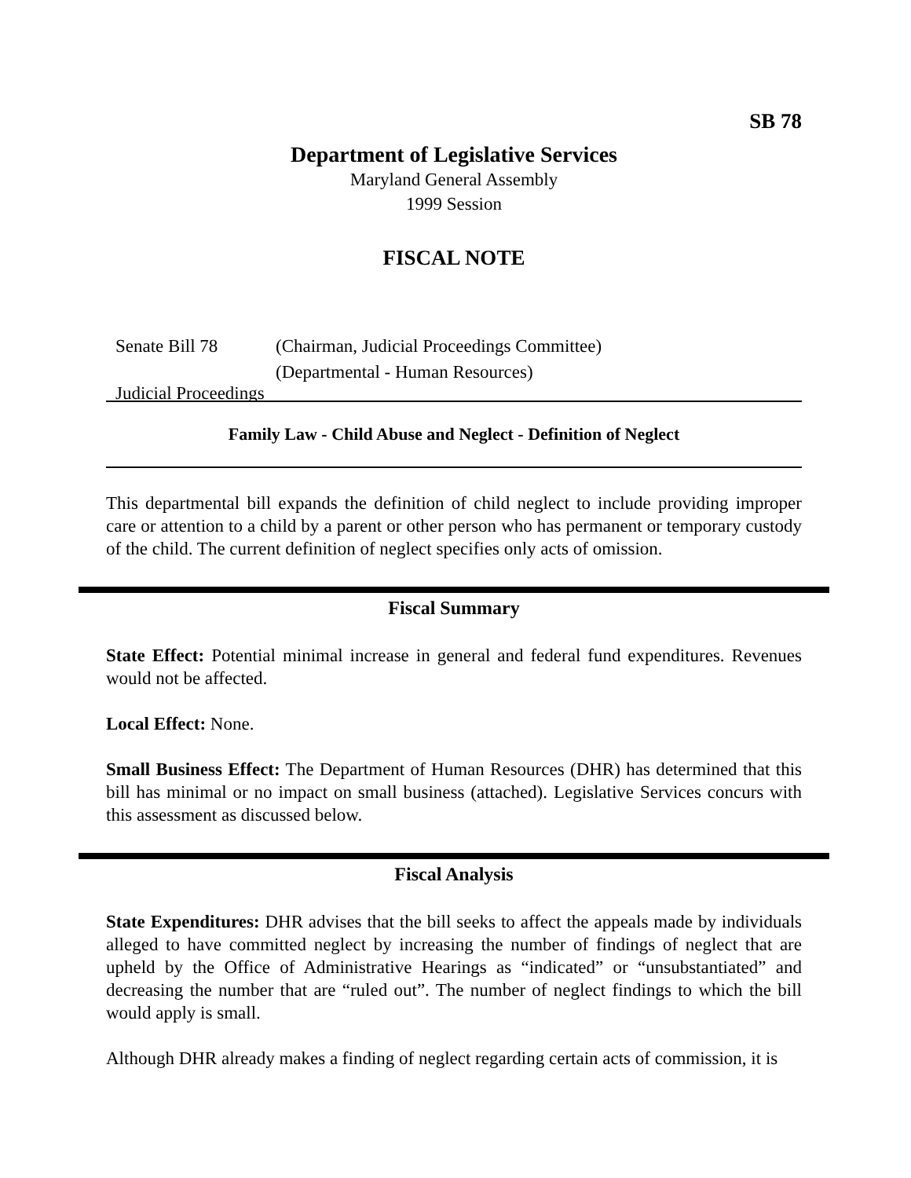SB 78
Department of Legislative Services
Maryland General Assembly
1999 Session
FISCAL NOTE
Senate Bill 78 (Chairman, Judicial Proceedings Committee)
(Departmental - Human Resources)
Judicial Proceedings
Family Law - Child Abuse and Neglect - Definition of Neglect
This departmental bill expands the definition of child neglect to include providing improper care or attention to a child by a parent or other person who has permanent or temporary custody of the child. The current definition of neglect specifies only acts of omission.
Fiscal Summary
State Effect: Potential minimal increase in general and federal fund expenditures. Revenues would not be affected.
Local Effect: None.
Small Business Effect: The Department of Human Resources (DHR) has determined that this bill has minimal or no impact on small business (attached). Legislative Services concurs with this assessment as discussed below.
Fiscal Analysis
State Expenditures: DHR advises that the bill seeks to affect the appeals made by individuals alleged to have committed neglect by increasing the number of findings of neglect that are upheld by the Office of Administrative Hearings as “indicated” or “unsubstantiated” and decreasing the number that are “ruled out”. The number of neglect findings to which the bill would apply is small.
Although DHR already makes a finding of neglect regarding certain acts of commission, it is